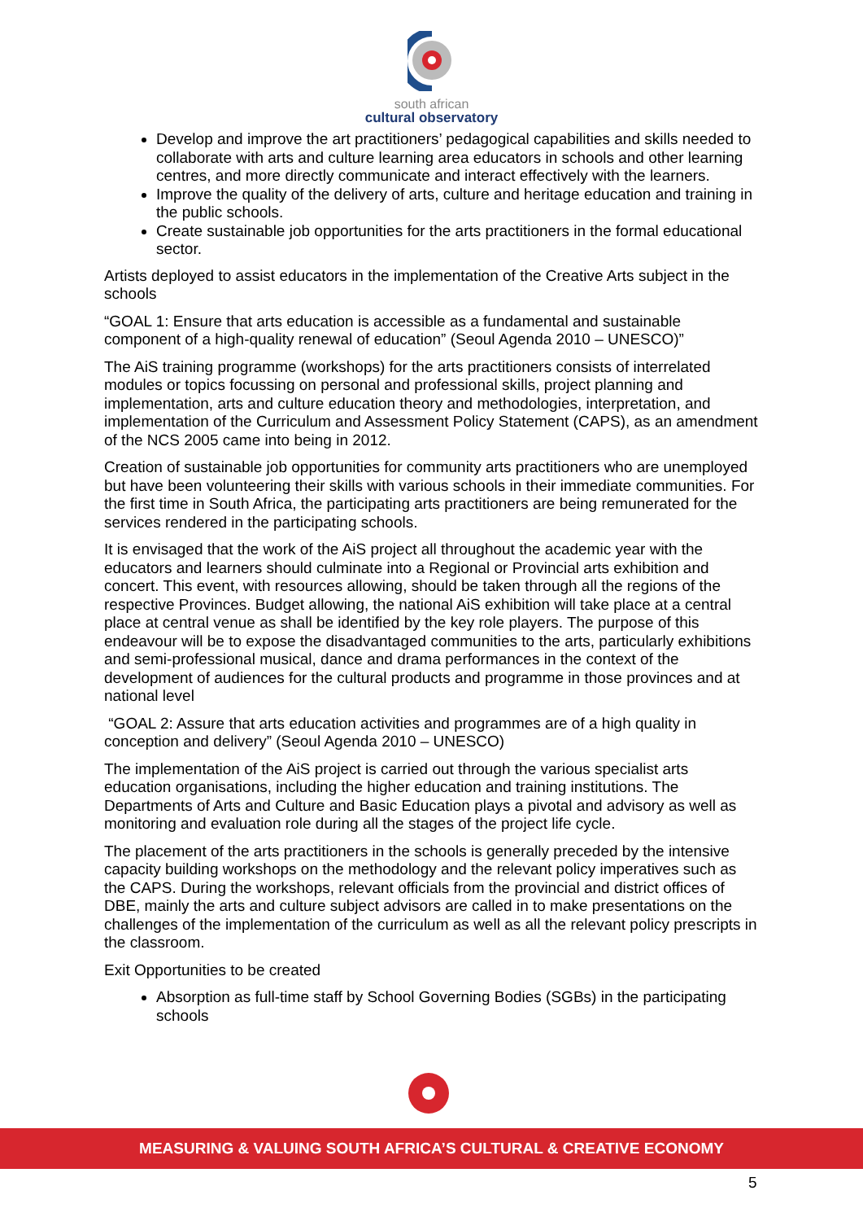south african
cultural observatory
Develop and improve the art practitioners’ pedagogical capabilities and skills needed to collaborate with arts and culture learning area educators in schools and other learning centres, and more directly communicate and interact effectively with the learners.
Improve the quality of the delivery of arts, culture and heritage education and training in the public schools.
Create sustainable job opportunities for the arts practitioners in the formal educational sector.
Artists deployed to assist educators in the implementation of the Creative Arts subject in the schools
“GOAL 1: Ensure that arts education is accessible as a fundamental and sustainable component of a high-quality renewal of education” (Seoul Agenda 2010 – UNESCO)”
The AiS training programme (workshops) for the arts practitioners consists of interrelated modules or topics focussing on personal and professional skills, project planning and implementation, arts and culture education theory and methodologies, interpretation, and implementation of the Curriculum and Assessment Policy Statement (CAPS), as an amendment of the NCS 2005 came into being in 2012.
Creation of sustainable job opportunities for community arts practitioners who are unemployed but have been volunteering their skills with various schools in their immediate communities. For the first time in South Africa, the participating arts practitioners are being remunerated for the services rendered in the participating schools.
It is envisaged that the work of the AiS project all throughout the academic year with the educators and learners should culminate into a Regional or Provincial arts exhibition and concert. This event, with resources allowing, should be taken through all the regions of the respective Provinces. Budget allowing, the national AiS exhibition will take place at a central place at central venue as shall be identified by the key role players. The purpose of this endeavour will be to expose the disadvantaged communities to the arts, particularly exhibitions and semi-professional musical, dance and drama performances in the context of the development of audiences for the cultural products and programme in those provinces and at national level
“GOAL 2: Assure that arts education activities and programmes are of a high quality in conception and delivery” (Seoul Agenda 2010 – UNESCO)
The implementation of the AiS project is carried out through the various specialist arts education organisations, including the higher education and training institutions. The Departments of Arts and Culture and Basic Education plays a pivotal and advisory as well as monitoring and evaluation role during all the stages of the project life cycle.
The placement of the arts practitioners in the schools is generally preceded by the intensive capacity building workshops on the methodology and the relevant policy imperatives such as the CAPS. During the workshops, relevant officials from the provincial and district offices of DBE, mainly the arts and culture subject advisors are called in to make presentations on the challenges of the implementation of the curriculum as well as all the relevant policy prescripts in the classroom.
Exit Opportunities to be created
Absorption as full-time staff by School Governing Bodies (SGBs) in the participating schools
MEASURING & VALUING SOUTH AFRICA’S CULTURAL & CREATIVE ECONOMY
5